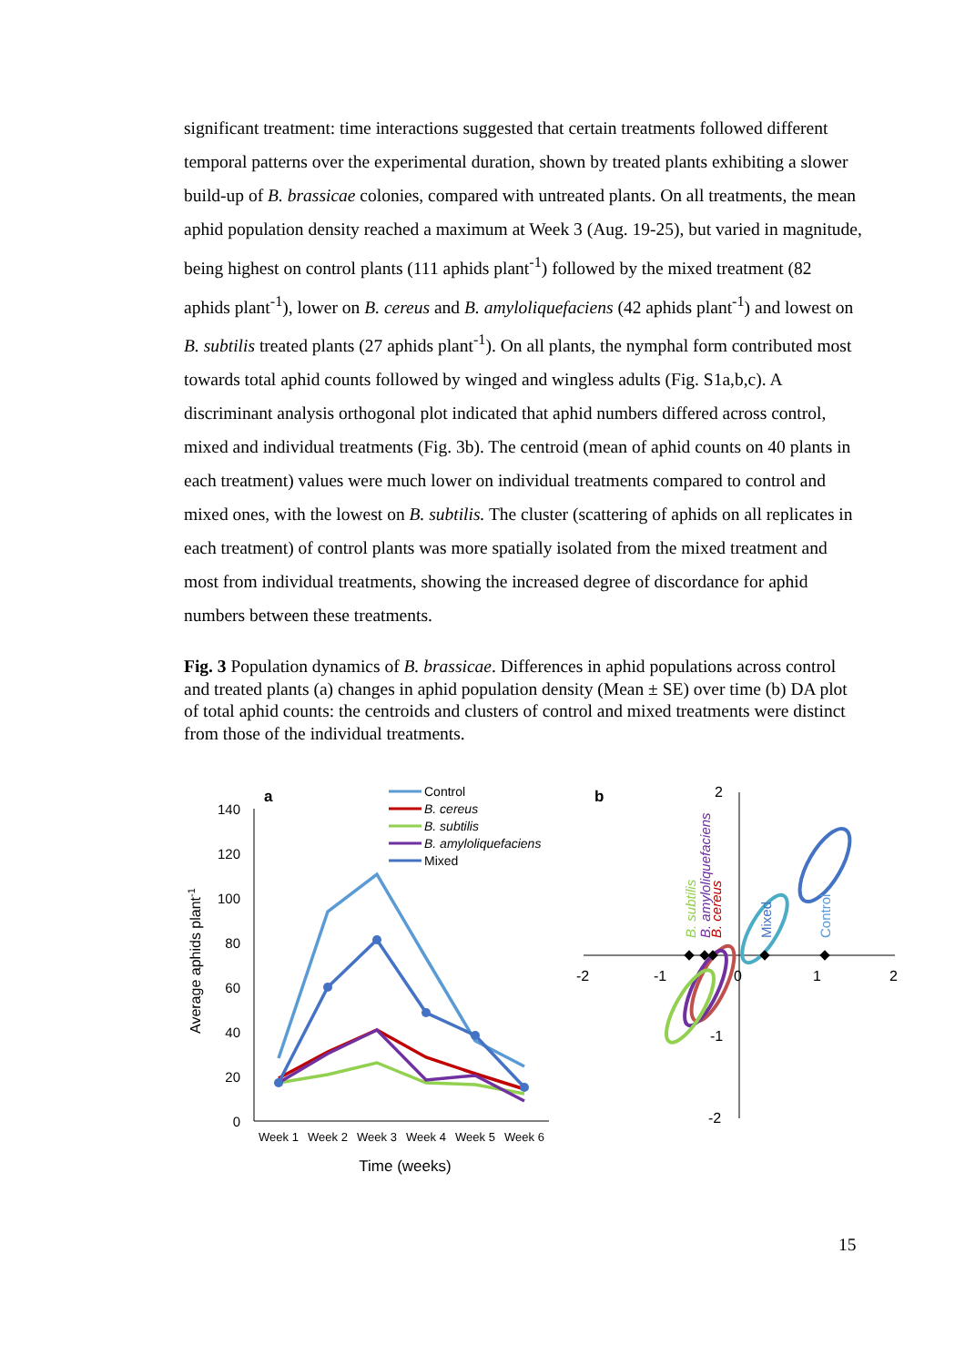significant treatment: time interactions suggested that certain treatments followed different temporal patterns over the experimental duration, shown by treated plants exhibiting a slower build-up of B. brassicae colonies, compared with untreated plants. On all treatments, the mean aphid population density reached a maximum at Week 3 (Aug. 19-25), but varied in magnitude, being highest on control plants (111 aphids plant<sup>-1</sup>) followed by the mixed treatment (82 aphids plant<sup>-1</sup>), lower on B. cereus and B. amyloliquefaciens (42 aphids plant<sup>-1</sup>) and lowest on B. subtilis treated plants (27 aphids plant<sup>-1</sup>). On all plants, the nymphal form contributed most towards total aphid counts followed by winged and wingless adults (Fig. S1a,b,c). A discriminant analysis orthogonal plot indicated that aphid numbers differed across control, mixed and individual treatments (Fig. 3b). The centroid (mean of aphid counts on 40 plants in each treatment) values were much lower on individual treatments compared to control and mixed ones, with the lowest on B. subtilis. The cluster (scattering of aphids on all replicates in each treatment) of control plants was more spatially isolated from the mixed treatment and most from individual treatments, showing the increased degree of discordance for aphid numbers between these treatments.
Fig. 3 Population dynamics of B. brassicae. Differences in aphid populations across control and treated plants (a) changes in aphid population density (Mean ± SE) over time (b) DA plot of total aphid counts: the centroids and clusters of control and mixed treatments were distinct from those of the individual treatments.
a
140
120
100
80
60
40
20
0
Average aphids plant-1
Week 1
Week 2
Week 3
Week 4
Week 5
Week 6
Time (weeks)
Control
B. cereus
B. subtilis
B. amyloliquefaciens
Mixed
b
-2
-1
0
1
2
2
-1
-2
Control
Mixed
B. subtilis
B. amyloliquefaciens
B. cereus
15